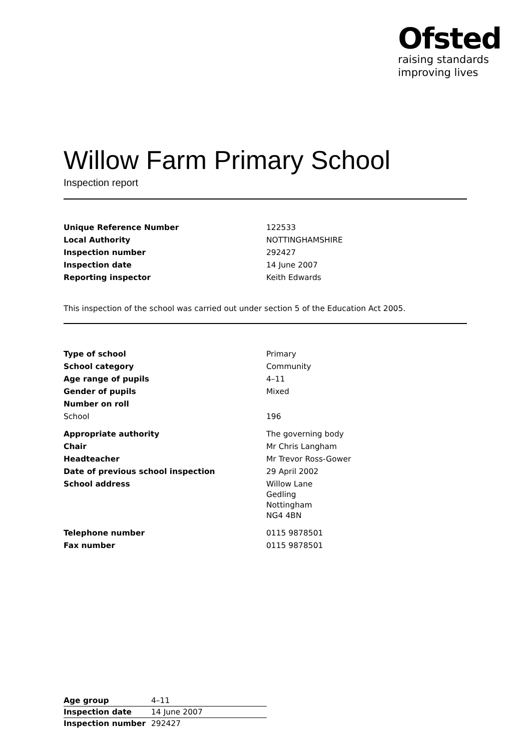Ofsted
raising standards
improving lives
Willow Farm Primary School
Inspection report
| Unique Reference Number | 122533 |
| Local Authority | NOTTINGHAMSHIRE |
| Inspection number | 292427 |
| Inspection date | 14 June 2007 |
| Reporting inspector | Keith Edwards |
This inspection of the school was carried out under section 5 of the Education Act 2005.
| Type of school | Primary |
| School category | Community |
| Age range of pupils | 4–11 |
| Gender of pupils | Mixed |
| Number on roll | |
| School | 196 |
| Appropriate authority | The governing body |
| Chair | Mr Chris Langham |
| Headteacher | Mr Trevor Ross-Gower |
| Date of previous school inspection | 29 April 2002 |
| School address | Willow Lane Gedling Nottingham NG4 4BN |
| Telephone number | 0115 9878501 |
| Fax number | 0115 9878501 |
| Age group | 4–11 |
| Inspection date | 14 June 2007 |
| Inspection number | 292427 |